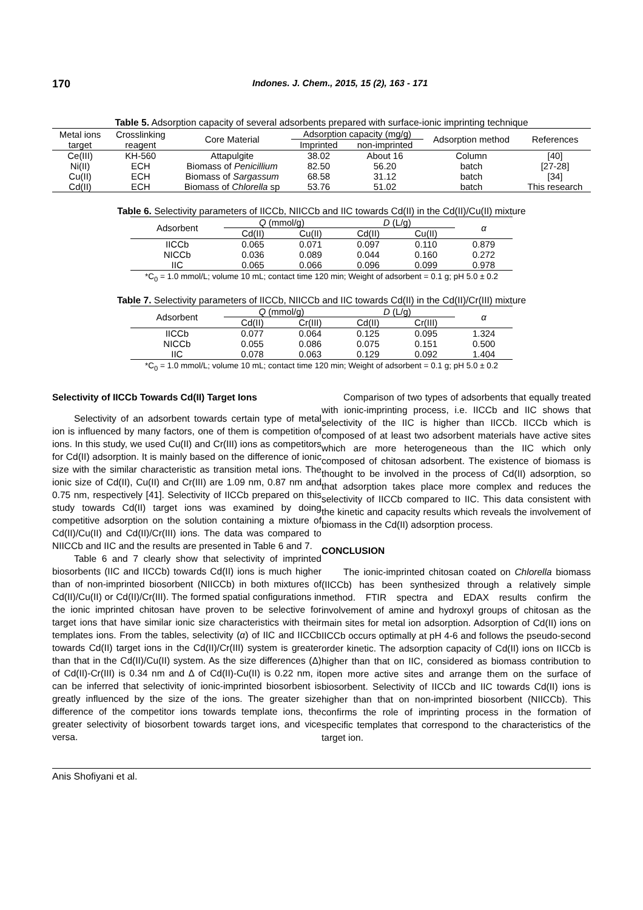170 Indones. J. Chem., 2015, 15 (2), 163 - 171
Table 5. Adsorption capacity of several adsorbents prepared with surface-ionic imprinting technique
| Metal ions target | Crosslinking reagent | Core Material | Adsorption capacity (mg/g) | | Adsorption method | References |
| --- | --- | --- | --- | --- | --- | --- |
| | | | Imprinted | non-imprinted | | |
| Ce(III) | KH-560 | Attapulgite | 38.02 | About 16 | Column | [40] |
| Ni(II) | ECH | Biomass of Penicillium | 82.50 | 56.20 | batch | [27-28] |
| Cu(II) | ECH | Biomass of Sargassum | 68.58 | 31.12 | batch | [34] |
| Cd(II) | ECH | Biomass of Chlorella sp | 53.76 | 51.02 | batch | This research |
Table 6. Selectivity parameters of IICCb, NIICCb and IIC towards Cd(II) in the Cd(II)/Cu(II) mixture
| Adsorbent | Q (mmol/g) | | D (L/g) | | α |
| --- | --- | --- | --- | --- | --- |
| | Cd(II) | Cu(II) | Cd(II) | Cu(II) | |
| IICCb | 0.065 | 0.071 | 0.097 | 0.110 | 0.879 |
| NICCb | 0.036 | 0.089 | 0.044 | 0.160 | 0.272 |
| IIC | 0.065 | 0.066 | 0.096 | 0.099 | 0.978 |
*C<sub>0</sub> = 1.0 mmol/L; volume 10 mL; contact time 120 min; Weight of adsorbent = 0.1 g; pH 5.0 ± 0.2
Table 7. Selectivity parameters of IICCb, NIICCb and IIC towards Cd(II) in the Cd(II)/Cr(III) mixture
| Adsorbent | Q (mmol/g) | | D (L/g) | | α |
| --- | --- | --- | --- | --- | --- |
| | Cd(II) | Cr(III) | Cd(II) | Cr(III) | |
| IICCb | 0.077 | 0.064 | 0.125 | 0.095 | 1.324 |
| NICCb | 0.055 | 0.086 | 0.075 | 0.151 | 0.500 |
| IIC | 0.078 | 0.063 | 0.129 | 0.092 | 1.404 |
*C<sub>0</sub> = 1.0 mmol/L; volume 10 mL; contact time 120 min; Weight of adsorbent = 0.1 g; pH 5.0 ± 0.2
Selectivity of IICCb Towards Cd(II) Target Ions
Selectivity of an adsorbent towards certain type of metal ion is influenced by many factors, one of them is competition of ions. In this study, we used Cu(II) and Cr(III) ions as competitors for Cd(II) adsorption. It is mainly based on the difference of ionic size with the similar characteristic as transition metal ions. The ionic size of Cd(II), Cu(II) and Cr(III) are 1.09 nm, 0.87 nm and 0.75 nm, respectively [41]. Selectivity of IICCb prepared on this study towards Cd(II) target ions was examined by doing competitive adsorption on the solution containing a mixture of Cd(II)/Cu(II) and Cd(II)/Cr(III) ions. The data was compared to NIICCb and IIC and the results are presented in Table 6 and 7.
Table 6 and 7 clearly show that selectivity of imprinted biosorbents (IIC and IICCb) towards Cd(II) ions is much higher than of non-imprinted biosorbent (NIICCb) in both mixtures of Cd(II)/Cu(II) or Cd(II)/Cr(III). The formed spatial configurations in the ionic imprinted chitosan have proven to be selective for target ions that have similar ionic size characteristics with their templates ions. From the tables, selectivity (α) of IIC and IICCb towards Cd(II) target ions in the Cd(II)/Cr(III) system is greater than that in the Cd(II)/Cu(II) system. As the size differences (Δ) of Cd(II)-Cr(III) is 0.34 nm and Δ of Cd(II)-Cu(II) is 0.22 nm, it can be inferred that selectivity of ionic-imprinted biosorbent is greatly influenced by the size of the ions. The greater size difference of the competitor ions towards template ions, the greater selectivity of biosorbent towards target ions, and vice versa.
Comparison of two types of adsorbents that equally treated with ionic-imprinting process, i.e. IICCb and IIC shows that selectivity of the IIC is higher than IICCb. IICCb which is composed of at least two adsorbent materials have active sites which are more heterogeneous than the IIC which only composed of chitosan adsorbent. The existence of biomass is thought to be involved in the process of Cd(II) adsorption, so that adsorption takes place more complex and reduces the selectivity of IICCb compared to IIC. This data consistent with the kinetic and capacity results which reveals the involvement of biomass in the Cd(II) adsorption process.
CONCLUSION
The ionic-imprinted chitosan coated on Chlorella biomass (IICCb) has been synthesized through a relatively simple method. FTIR spectra and EDAX results confirm the involvement of amine and hydroxyl groups of chitosan as the main sites for metal ion adsorption. Adsorption of Cd(II) ions on IICCb occurs optimally at pH 4-6 and follows the pseudo-second order kinetic. The adsorption capacity of Cd(II) ions on IICCb is higher than that on IIC, considered as biomass contribution to open more active sites and arrange them on the surface of biosorbent. Selectivity of IICCb and IIC towards Cd(II) ions is higher than that on non-imprinted biosorbent (NIICCb). This confirms the role of imprinting process in the formation of specific templates that correspond to the characteristics of the target ion.
Anis Shofiyani et al.